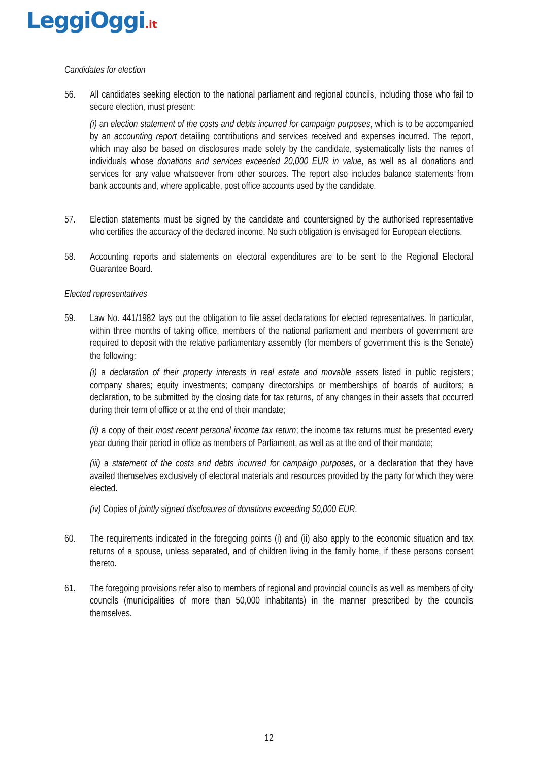LeggiOggi.it
Candidates for election
56. All candidates seeking election to the national parliament and regional councils, including those who fail to secure election, must present:
(i) an election statement of the costs and debts incurred for campaign purposes, which is to be accompanied by an accounting report detailing contributions and services received and expenses incurred. The report, which may also be based on disclosures made solely by the candidate, systematically lists the names of individuals whose donations and services exceeded 20,000 EUR in value, as well as all donations and services for any value whatsoever from other sources. The report also includes balance statements from bank accounts and, where applicable, post office accounts used by the candidate.
57. Election statements must be signed by the candidate and countersigned by the authorised representative who certifies the accuracy of the declared income. No such obligation is envisaged for European elections.
58. Accounting reports and statements on electoral expenditures are to be sent to the Regional Electoral Guarantee Board.
Elected representatives
59. Law No. 441/1982 lays out the obligation to file asset declarations for elected representatives. In particular, within three months of taking office, members of the national parliament and members of government are required to deposit with the relative parliamentary assembly (for members of government this is the Senate) the following:
(i) a declaration of their property interests in real estate and movable assets listed in public registers; company shares; equity investments; company directorships or memberships of boards of auditors; a declaration, to be submitted by the closing date for tax returns, of any changes in their assets that occurred during their term of office or at the end of their mandate;
(ii) a copy of their most recent personal income tax return; the income tax returns must be presented every year during their period in office as members of Parliament, as well as at the end of their mandate;
(iii) a statement of the costs and debts incurred for campaign purposes, or a declaration that they have availed themselves exclusively of electoral materials and resources provided by the party for which they were elected.
(iv) Copies of jointly signed disclosures of donations exceeding 50,000 EUR.
60. The requirements indicated in the foregoing points (i) and (ii) also apply to the economic situation and tax returns of a spouse, unless separated, and of children living in the family home, if these persons consent thereto.
61. The foregoing provisions refer also to members of regional and provincial councils as well as members of city councils (municipalities of more than 50,000 inhabitants) in the manner prescribed by the councils themselves.
12